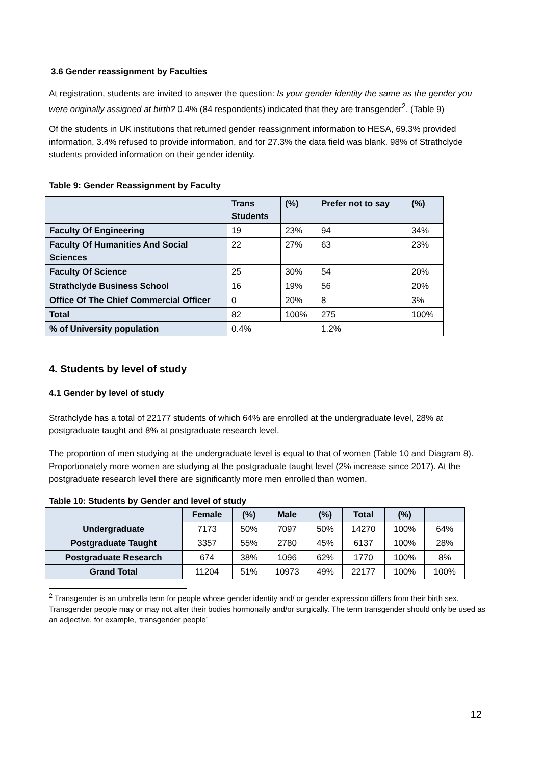3.6 Gender reassignment by Faculties
At registration, students are invited to answer the question: Is your gender identity the same as the gender you were originally assigned at birth? 0.4% (84 respondents) indicated that they are transgender<sup>2</sup>. (Table 9)
Of the students in UK institutions that returned gender reassignment information to HESA, 69.3% provided information, 3.4% refused to provide information, and for 27.3% the data field was blank. 98% of Strathclyde students provided information on their gender identity.
Table 9: Gender Reassignment by Faculty
| | Trans Students | (%) | Prefer not to say | (%) |
| --- | --- | --- | --- | --- |
| Faculty Of Engineering | 19 | 23% | 94 | 34% |
| Faculty Of Humanities And Social Sciences | 22 | 27% | 63 | 23% |
| Faculty Of Science | 25 | 30% | 54 | 20% |
| Strathclyde Business School | 16 | 19% | 56 | 20% |
| Office Of The Chief Commercial Officer | 0 | 20% | 8 | 3% |
| Total | 82 | 100% | 275 | 100% |
| % of University population | 0.4% | | 1.2% | |
4. Students by level of study
4.1 Gender by level of study
Strathclyde has a total of 22177 students of which 64% are enrolled at the undergraduate level, 28% at postgraduate taught and 8% at postgraduate research level.
The proportion of men studying at the undergraduate level is equal to that of women (Table 10 and Diagram 8). Proportionately more women are studying at the postgraduate taught level (2% increase since 2017). At the postgraduate research level there are significantly more men enrolled than women.
Table 10: Students by Gender and level of study
| | Female | (%) | Male | (%) | Total | (%) | |
| --- | --- | --- | --- | --- | --- | --- | --- |
| Undergraduate | 7173 | 50% | 7097 | 50% | 14270 | 100% | 64% |
| Postgraduate Taught | 3357 | 55% | 2780 | 45% | 6137 | 100% | 28% |
| Postgraduate Research | 674 | 38% | 1096 | 62% | 1770 | 100% | 8% |
| Grand Total | 11204 | 51% | 10973 | 49% | 22177 | 100% | 100% |
<sup>2</sup> Transgender is an umbrella term for people whose gender identity and/ or gender expression differs from their birth sex. Transgender people may or may not alter their bodies hormonally and/or surgically. The term transgender should only be used as an adjective, for example, ‘transgender people’
12